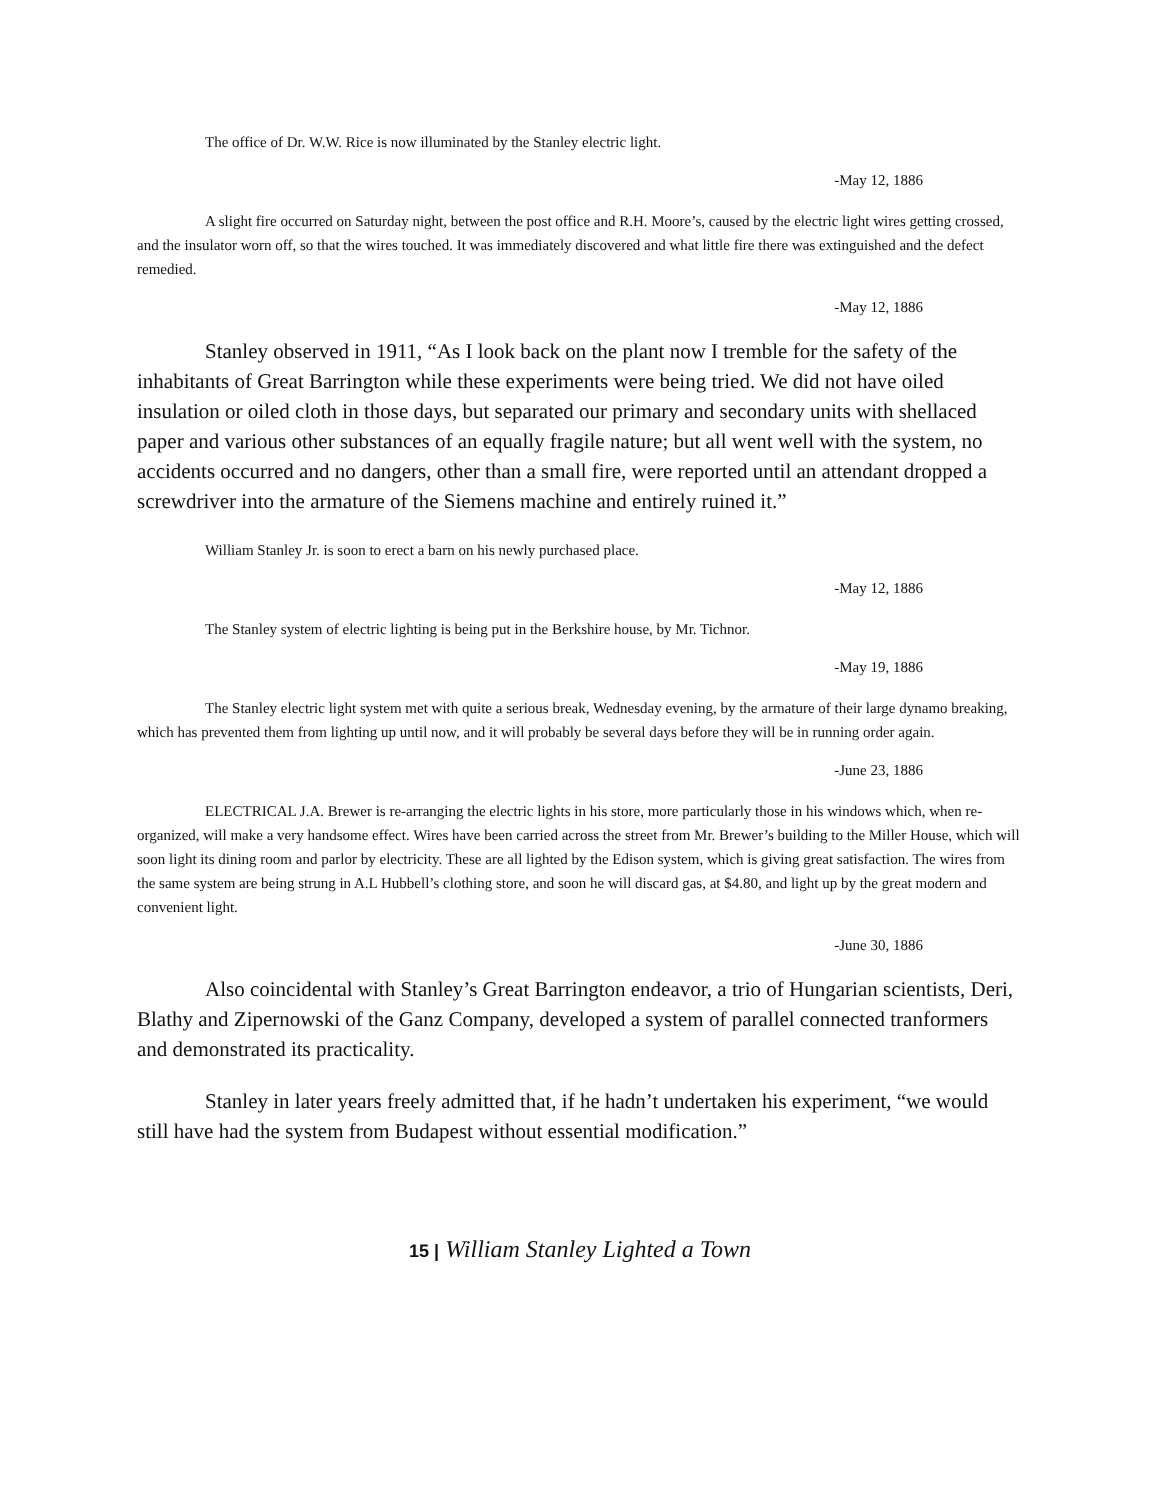The office of Dr. W.W. Rice is now illuminated by the Stanley electric light.
-May 12, 1886
A slight fire occurred on Saturday night, between the post office and R.H. Moore’s, caused by the electric light wires getting crossed, and the insulator worn off, so that the wires touched. It was immediately discovered and what little fire there was extinguished and the defect remedied.
-May 12, 1886
Stanley observed in 1911, “As I look back on the plant now I tremble for the safety of the inhabitants of Great Barrington while these experiments were being tried. We did not have oiled insulation or oiled cloth in those days, but separated our primary and secondary units with shellaced paper and various other substances of an equally fragile nature; but all went well with the system, no accidents occurred and no dangers, other than a small fire, were reported until an attendant dropped a screwdriver into the armature of the Siemens machine and entirely ruined it.”
William Stanley Jr. is soon to erect a barn on his newly purchased place.
-May 12, 1886
The Stanley system of electric lighting is being put in the Berkshire house, by Mr. Tichnor.
-May 19, 1886
The Stanley electric light system met with quite a serious break, Wednesday evening, by the armature of their large dynamo breaking, which has prevented them from lighting up until now, and it will probably be several days before they will be in running order again.
-June 23, 1886
ELECTRICAL J.A. Brewer is re-arranging the electric lights in his store, more particularly those in his windows which, when re-organized, will make a very handsome effect. Wires have been carried across the street from Mr. Brewer’s building to the Miller House, which will soon light its dining room and parlor by electricity. These are all lighted by the Edison system, which is giving great satisfaction. The wires from the same system are being strung in A.L Hubbell’s clothing store, and soon he will discard gas, at $4.80, and light up by the great modern and convenient light.
-June 30, 1886
Also coincidental with Stanley’s Great Barrington endeavor, a trio of Hungarian scientists, Deri, Blathy and Zipernowski of the Ganz Company, developed a system of parallel connected tranformers and demonstrated its practicality.
Stanley in later years freely admitted that, if he hadn’t undertaken his experiment, “we would still have had the system from Budapest without essential modification.”
15 | William Stanley Lighted a Town